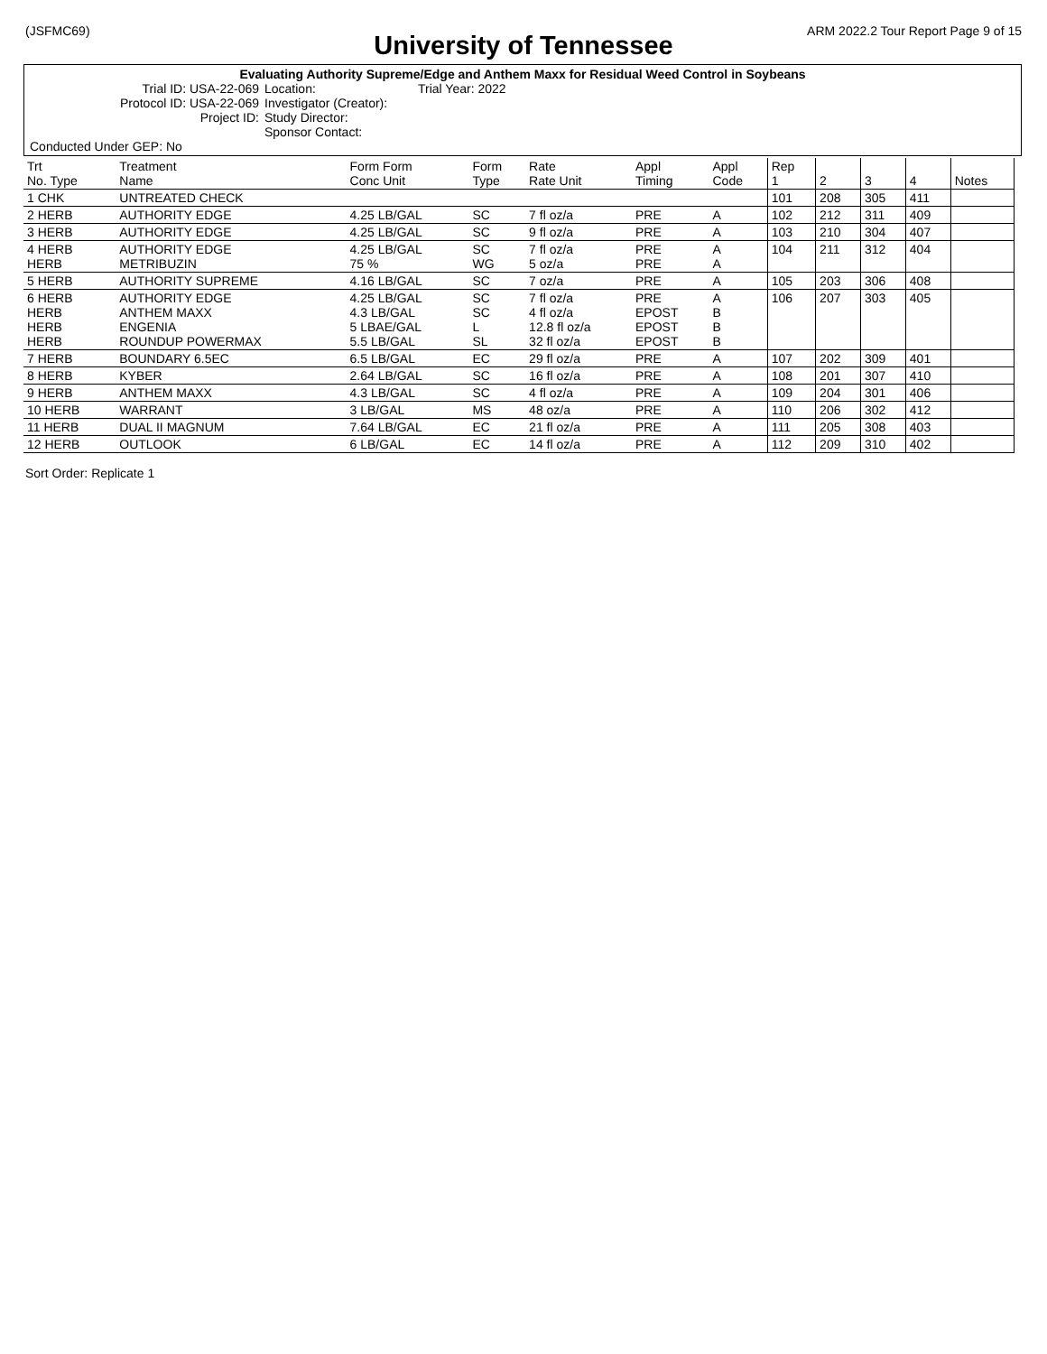(JSFMC69) ARM 2022.2 Tour Report Page 9 of 15
University of Tennessee
Evaluating Authority Supreme/Edge and Anthem Maxx for Residual Weed Control in Soybeans
Trial ID: USA-22-069
Protocol ID: USA-22-069
Project ID:
Location:
Investigator (Creator):
Study Director:
Sponsor Contact:
Trial Year: 2022
Conducted Under GEP: No
| Trt No. Type | Treatment Name | Form Form Conc Unit | Form Type | Rate Rate Unit | Appl Timing | Appl Code | Rep 1 | 2 | 3 | 4 | Notes |
| --- | --- | --- | --- | --- | --- | --- | --- | --- | --- | --- | --- |
| 1 CHK | UNTREATED CHECK | | | | | | 101 | 208 | 305 | 411 | |
| 2 HERB | AUTHORITY EDGE | 4.25 LB/GAL | SC | 7 fl oz/a | PRE | A | 102 | 212 | 311 | 409 | |
| 3 HERB | AUTHORITY EDGE | 4.25 LB/GAL | SC | 9 fl oz/a | PRE | A | 103 | 210 | 304 | 407 | |
| 4 HERB HERB | AUTHORITY EDGE METRIBUZIN | 4.25 LB/GAL 75 % | SC WG | 7 fl oz/a 5 oz/a | PRE PRE | A A | 104 | 211 | 312 | 404 | |
| 5 HERB | AUTHORITY SUPREME | 4.16 LB/GAL | SC | 7 oz/a | PRE | A | 105 | 203 | 306 | 408 | |
| 6 HERB HERB HERB HERB | AUTHORITY EDGE ANTHEM MAXX ENGENIA ROUNDUP POWERMAX | 4.25 LB/GAL 4.3 LB/GAL 5 LBAE/GAL 5.5 LB/GAL | SC SC L SL | 7 fl oz/a 4 fl oz/a 12.8 fl oz/a 32 fl oz/a | PRE EPOST EPOST EPOST | A B B B | 106 | 207 | 303 | 405 | |
| 7 HERB | BOUNDARY 6.5EC | 6.5 LB/GAL | EC | 29 fl oz/a | PRE | A | 107 | 202 | 309 | 401 | |
| 8 HERB | KYBER | 2.64 LB/GAL | SC | 16 fl oz/a | PRE | A | 108 | 201 | 307 | 410 | |
| 9 HERB | ANTHEM MAXX | 4.3 LB/GAL | SC | 4 fl oz/a | PRE | A | 109 | 204 | 301 | 406 | |
| 10 HERB | WARRANT | 3 LB/GAL | MS | 48 oz/a | PRE | A | 110 | 206 | 302 | 412 | |
| 11 HERB | DUAL II MAGNUM | 7.64 LB/GAL | EC | 21 fl oz/a | PRE | A | 111 | 205 | 308 | 403 | |
| 12 HERB | OUTLOOK | 6 LB/GAL | EC | 14 fl oz/a | PRE | A | 112 | 209 | 310 | 402 | |
Sort Order: Replicate 1